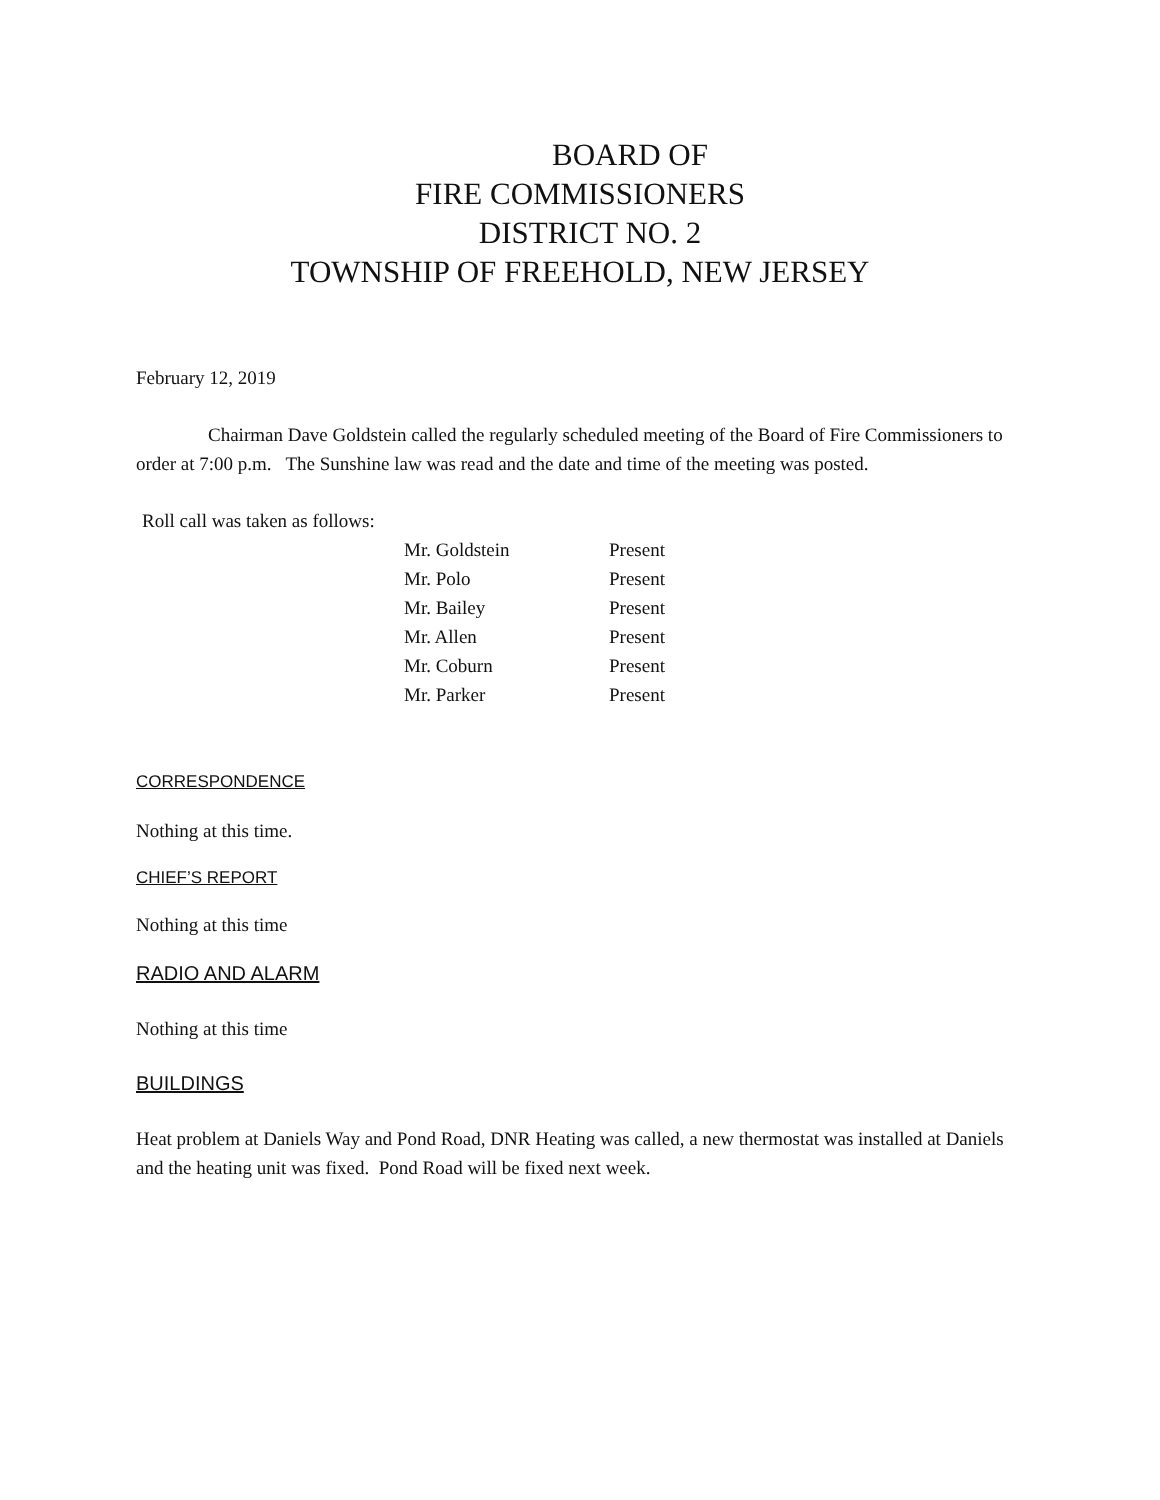BOARD OF
FIRE COMMISSIONERS
DISTRICT NO. 2
TOWNSHIP OF FREEHOLD, NEW JERSEY
February 12, 2019
Chairman Dave Goldstein called the regularly scheduled meeting of the Board of Fire Commissioners to order at 7:00 p.m. The Sunshine law was read and the date and time of the meeting was posted.
Roll call was taken as follows:
| Mr. Goldstein | Present |
| Mr. Polo | Present |
| Mr. Bailey | Present |
| Mr. Allen | Present |
| Mr. Coburn | Present |
| Mr. Parker | Present |
CORRESPONDENCE
Nothing at this time.
CHIEF’S REPORT
Nothing at this time
RADIO AND ALARM
Nothing at this time
BUILDINGS
Heat problem at Daniels Way and Pond Road, DNR Heating was called, a new thermostat was installed at Daniels and the heating unit was fixed. Pond Road will be fixed next week.